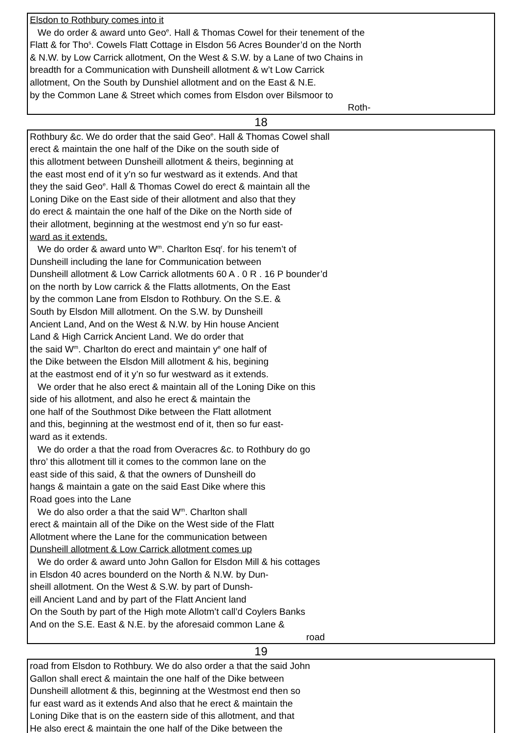Elsdon to Rothbury comes into it
We do order & award unto Geo<sup>e</sup>. Hall & Thomas Cowel for their tenement of the
Flatt & for Tho<sup>s</sup>. Cowels Flatt Cottage in Elsdon 56 Acres Bounder’d on the North
& N.W. by Low Carrick allotment, On the West & S.W. by a Lane of two Chains in
breadth for a Communication with Dunsheill allotment & w’t Low Carrick
allotment, On the South by Dunshiel allotment and on the East & N.E.
by the Common Lane & Street which comes from Elsdon over Bilsmoor to
Roth-
18
Rothbury &c. We do order that the said Geo<sup>e</sup>. Hall & Thomas Cowel shall
erect & maintain the one half of the Dike on the south side of
this allotment between Dunsheill allotment & theirs, beginning at
the east most end of it y’n so fur westward as it extends. And that
they the said Geo<sup>e</sup>. Hall & Thomas Cowel do erect & maintain all the
Loning Dike on the East side of their allotment and also that they
do erect & maintain the one half of the Dike on the North side of
their allotment, beginning at the westmost end y’n so fur east-
ward as it extends.
We do order & award unto W<sup>m</sup>. Charlton Esq<sup>r</sup>. for his tenem’t of
Dunsheill including the lane for Communication between
Dunsheill allotment & Low Carrick allotments 60 A . 0 R . 16 P bounder’d
on the north by Low carrick & the Flatts allotments, On the East
by the common Lane from Elsdon to Rothbury. On the S.E. &
South by Elsdon Mill allotment. On the S.W. by Dunsheill
Ancient Land, And on the West & N.W. by Hin house Ancient
Land & High Carrick Ancient Land. We do order that
the said W<sup>m</sup>. Charlton do erect and maintain y<sup>e</sup> one half of
the Dike between the Elsdon Mill allotment & his, begining
at the eastmost end of it y’n so fur westward as it extends.
We order that he also erect & maintain all of the Loning Dike on this
side of his allotment, and also he erect & maintain the
one half of the Southmost Dike between the Flatt allotment
and this, beginning at the westmost end of it, then so fur east-
ward as it extends.
We do order a that the road from Overacres &c. to Rothbury do go
thro’ this allotment till it comes to the common lane on the
east side of this said, & that the owners of Dunsheill do
hangs & maintain a gate on the said East Dike where this
Road goes into the Lane
We do also order a that the said W<sup>m</sup>. Charlton shall
erect & maintain all of the Dike on the West side of the Flatt
Allotment where the Lane for the communication between
Dunsheill allotment & Low Carrick allotment comes up
We do order & award unto John Gallon for Elsdon Mill & his cottages
in Elsdon 40 acres bounderd on the North & N.W. by Dun-
sheill allotment. On the West & S.W. by part of Dunsh-
eill Ancient Land and by part of the Flatt Ancient land
On the South by part of the High mote Allotm’t call’d Coylers Banks
And on the S.E. East & N.E. by the aforesaid common Lane &
road
19
road from Elsdon to Rothbury. We do also order a that the said John
Gallon shall erect & maintain the one half of the Dike between
Dunsheill allotment & this, beginning at the Westmost end then so
fur east ward as it extends And also that he erect & maintain the
Loning Dike that is on the eastern side of this allotment, and that
He also erect & maintain the one half of the Dike between the